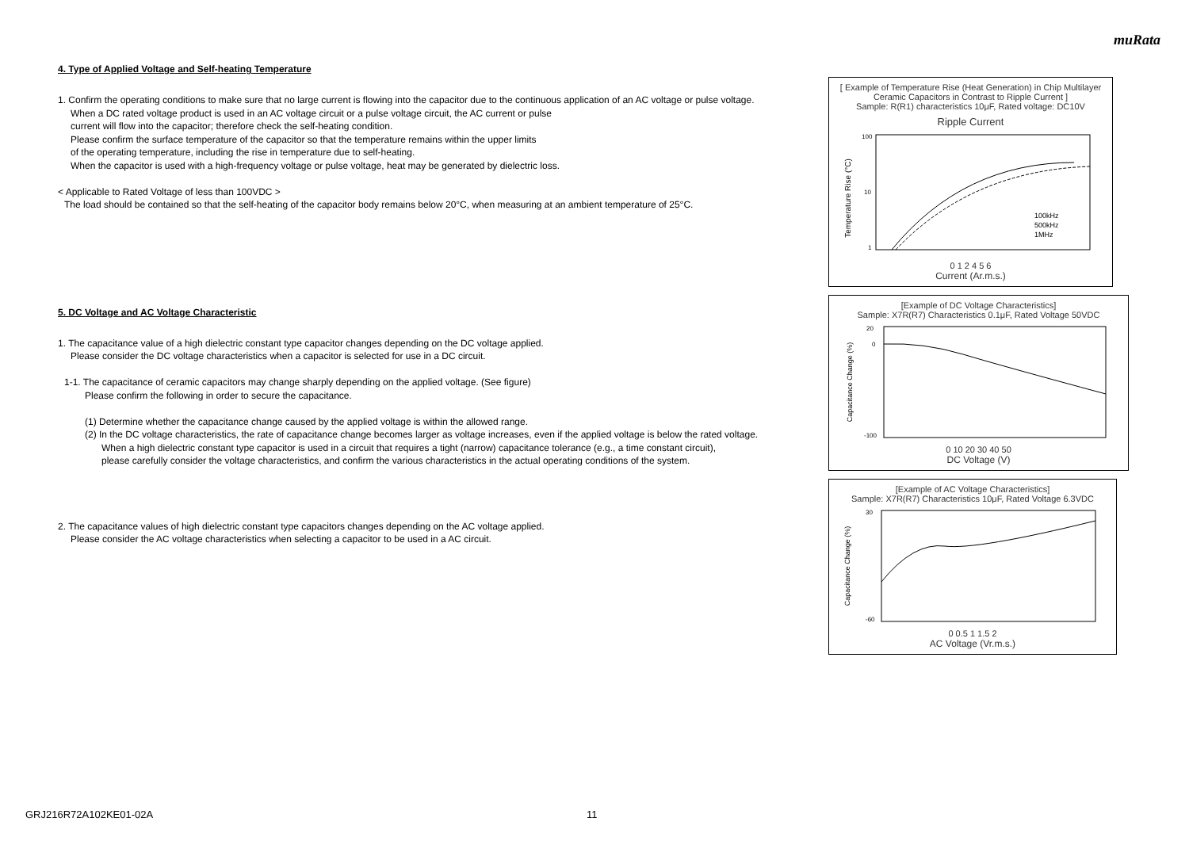muRata
4. Type of Applied Voltage and Self-heating Temperature
1. Confirm the operating conditions to make sure that no large current is flowing into the capacitor due to the continuous application of an AC voltage or pulse voltage.
When a DC rated voltage product is used in an AC voltage circuit or a pulse voltage circuit, the AC current or pulse
current will flow into the capacitor; therefore check the self-heating condition.
Please confirm the surface temperature of the capacitor so that the temperature remains within the upper limits
of the operating temperature, including the rise in temperature due to self-heating.
When the capacitor is used with a high-frequency voltage or pulse voltage, heat may be generated by dielectric loss.
< Applicable to Rated Voltage of less than 100VDC >
The load should be contained so that the self-heating of the capacitor body remains below 20°C, when measuring at an ambient temperature of 25°C.
5. DC Voltage and AC Voltage Characteristic
1. The capacitance value of a high dielectric constant type capacitor changes depending on the DC voltage applied.
Please consider the DC voltage characteristics when a capacitor is selected for use in a DC circuit.
1-1. The capacitance of ceramic capacitors may change sharply depending on the applied voltage. (See figure)
Please confirm the following in order to secure the capacitance.
(1) Determine whether the capacitance change caused by the applied voltage is within the allowed range.
(2) In the DC voltage characteristics, the rate of capacitance change becomes larger as voltage increases, even if the applied voltage is below the rated voltage.
When a high dielectric constant type capacitor is used in a circuit that requires a tight (narrow) capacitance tolerance (e.g., a time constant circuit),
please carefully consider the voltage characteristics, and confirm the various characteristics in the actual operating conditions of the system.
2. The capacitance values of high dielectric constant type capacitors changes depending on the AC voltage applied.
Please consider the AC voltage characteristics when selecting a capacitor to be used in a AC circuit.
[ Example of Temperature Rise (Heat Generation) in Chip Multilayer Ceramic Capacitors in Contrast to Ripple Current ]
Sample: R(R1) characteristics 10μF, Rated voltage: DC10V
Ripple Current
Temperature Rise (°C)
100kHz
500kHz
1MHz
100
10
1
0 1 2 4 5 6
Current (Ar.m.s.)
[Example of DC Voltage Characteristics]
Sample: X7R(R7) Characteristics 0.1μF, Rated Voltage 50VDC
Capacitance Change (%)
20
0
-100
0 10 20 30 40 50
DC Voltage (V)
[Example of AC Voltage Characteristics]
Sample: X7R(R7) Characteristics 10μF, Rated Voltage 6.3VDC
Capacitance Change (%)
30
-60
0 0.5 1 1.5 2
AC Voltage (Vr.m.s.)
GRJ216R72A102KE01-02A 11